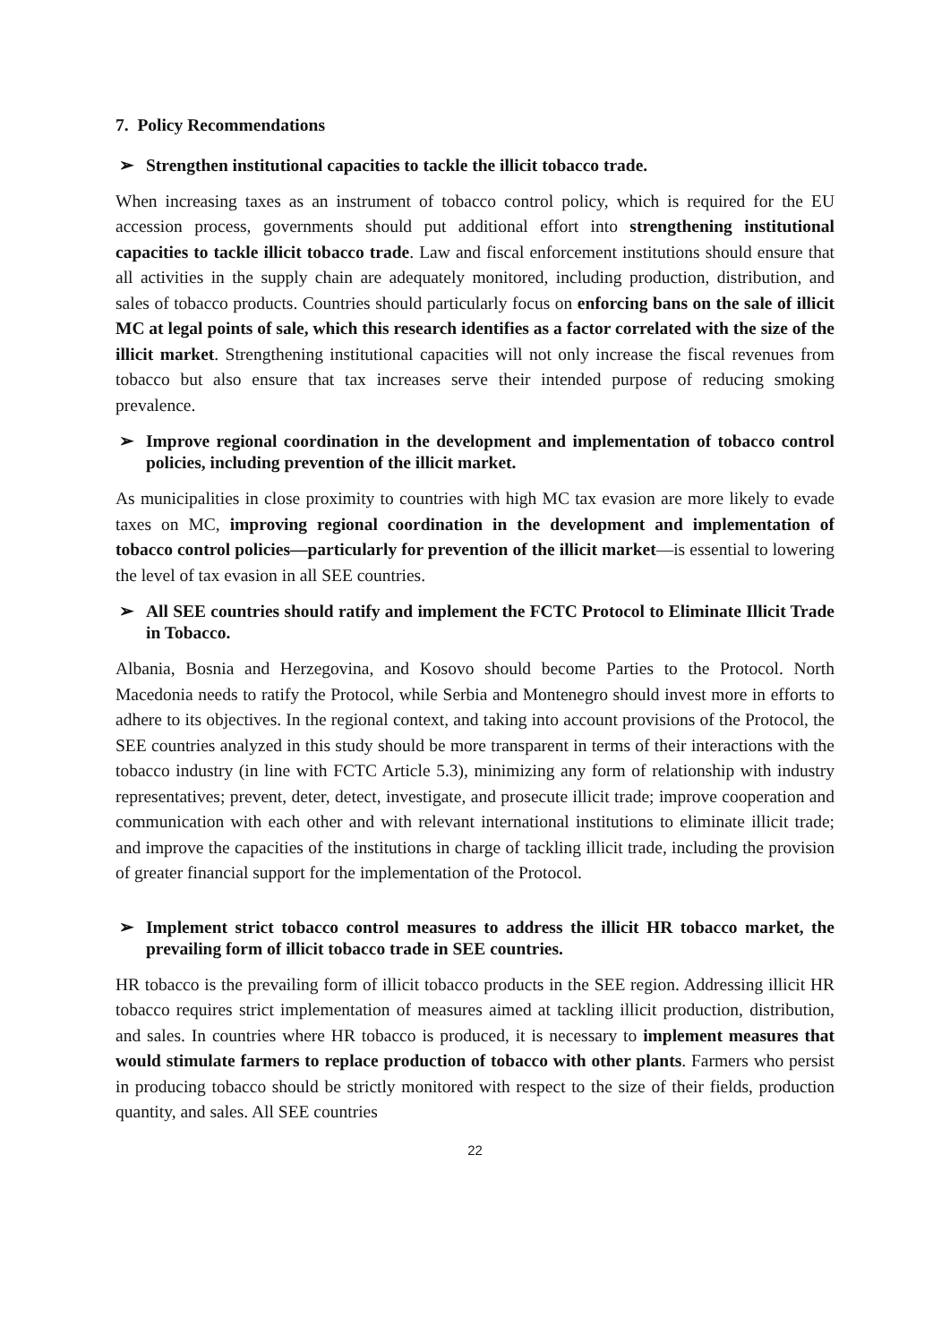7. Policy Recommendations
➢ Strengthen institutional capacities to tackle the illicit tobacco trade.
When increasing taxes as an instrument of tobacco control policy, which is required for the EU accession process, governments should put additional effort into strengthening institutional capacities to tackle illicit tobacco trade. Law and fiscal enforcement institutions should ensure that all activities in the supply chain are adequately monitored, including production, distribution, and sales of tobacco products. Countries should particularly focus on enforcing bans on the sale of illicit MC at legal points of sale, which this research identifies as a factor correlated with the size of the illicit market. Strengthening institutional capacities will not only increase the fiscal revenues from tobacco but also ensure that tax increases serve their intended purpose of reducing smoking prevalence.
➢ Improve regional coordination in the development and implementation of tobacco control policies, including prevention of the illicit market.
As municipalities in close proximity to countries with high MC tax evasion are more likely to evade taxes on MC, improving regional coordination in the development and implementation of tobacco control policies—particularly for prevention of the illicit market—is essential to lowering the level of tax evasion in all SEE countries.
➢ All SEE countries should ratify and implement the FCTC Protocol to Eliminate Illicit Trade in Tobacco.
Albania, Bosnia and Herzegovina, and Kosovo should become Parties to the Protocol. North Macedonia needs to ratify the Protocol, while Serbia and Montenegro should invest more in efforts to adhere to its objectives. In the regional context, and taking into account provisions of the Protocol, the SEE countries analyzed in this study should be more transparent in terms of their interactions with the tobacco industry (in line with FCTC Article 5.3), minimizing any form of relationship with industry representatives; prevent, deter, detect, investigate, and prosecute illicit trade; improve cooperation and communication with each other and with relevant international institutions to eliminate illicit trade; and improve the capacities of the institutions in charge of tackling illicit trade, including the provision of greater financial support for the implementation of the Protocol.
➢ Implement strict tobacco control measures to address the illicit HR tobacco market, the prevailing form of illicit tobacco trade in SEE countries.
HR tobacco is the prevailing form of illicit tobacco products in the SEE region. Addressing illicit HR tobacco requires strict implementation of measures aimed at tackling illicit production, distribution, and sales. In countries where HR tobacco is produced, it is necessary to implement measures that would stimulate farmers to replace production of tobacco with other plants. Farmers who persist in producing tobacco should be strictly monitored with respect to the size of their fields, production quantity, and sales. All SEE countries
22